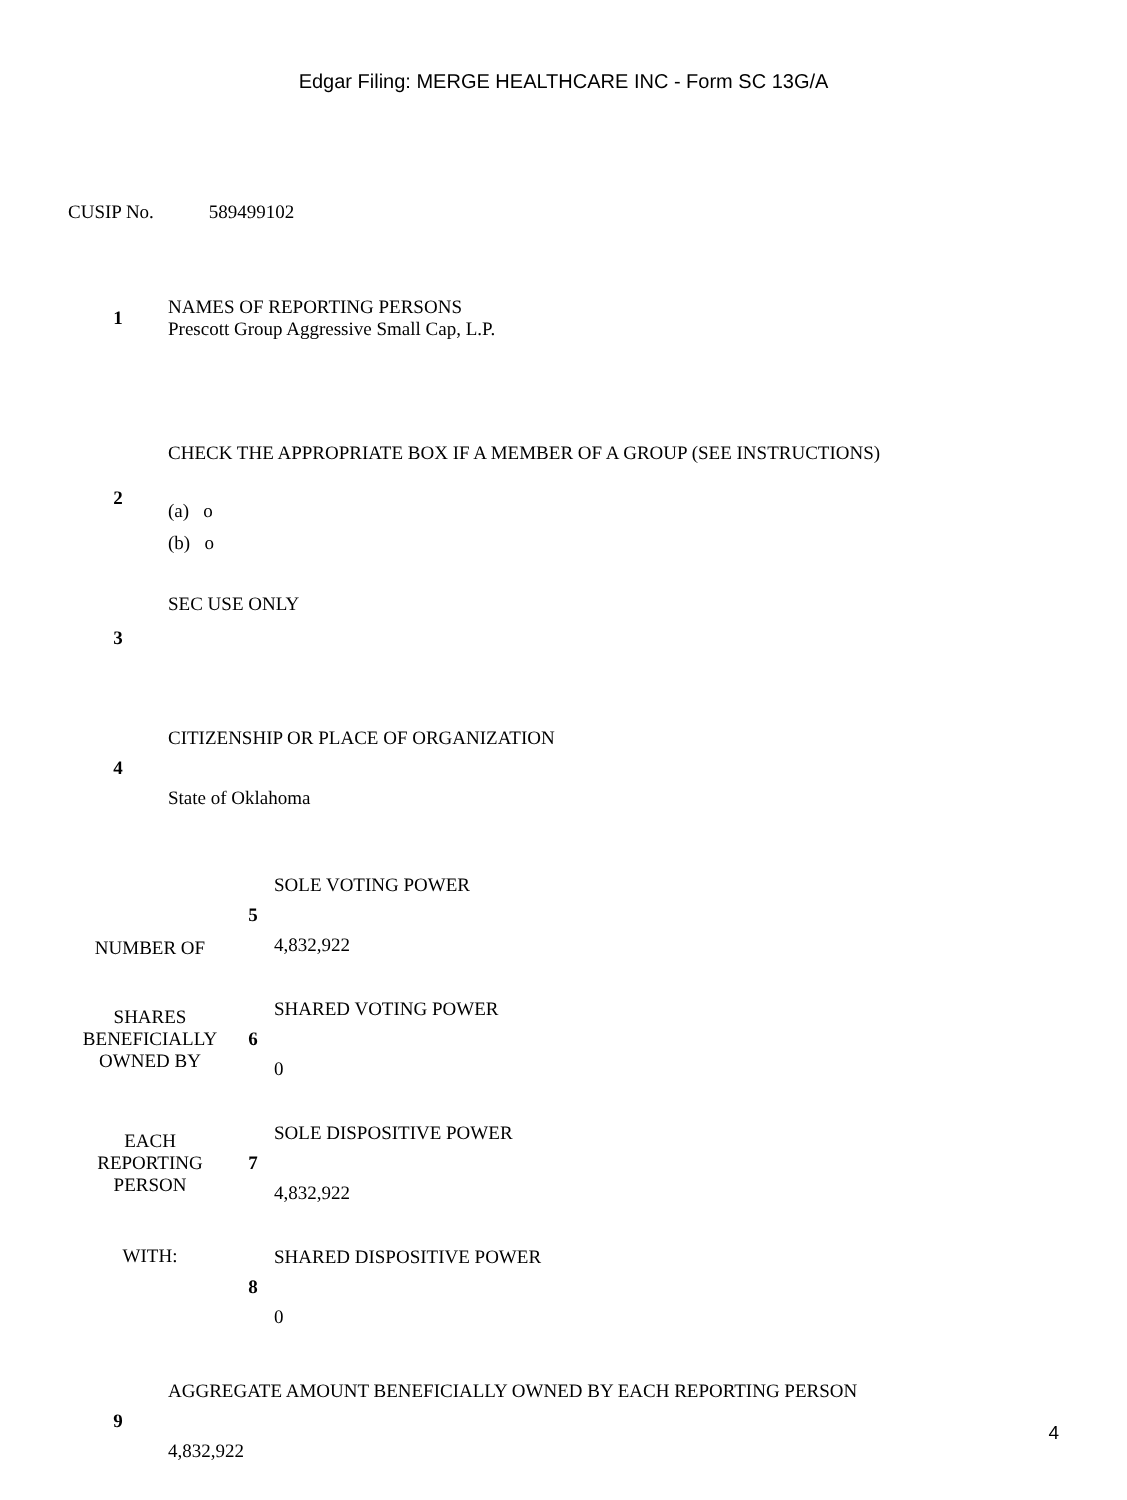Edgar Filing: MERGE HEALTHCARE INC - Form SC 13G/A
CUSIP No. 589499102
| 1 | NAMES OF REPORTING PERSONS Prescott Group Aggressive Small Cap, L.P. |
| 2 | CHECK THE APPROPRIATE BOX IF A MEMBER OF A GROUP (SEE INSTRUCTIONS) (a) o (b) o |
| 3 | SEC USE ONLY |
| 4 | CITIZENSHIP OR PLACE OF ORGANIZATION State of Oklahoma |
| NUMBER OF | 5 | SOLE VOTING POWER 4,832,922 |
| SHARES BENEFICIALLY OWNED BY | 6 | SHARED VOTING POWER 0 |
| EACH REPORTING PERSON | 7 | SOLE DISPOSITIVE POWER 4,832,922 |
| WITH: | 8 | SHARED DISPOSITIVE POWER 0 |
| 9 | AGGREGATE AMOUNT BENEFICIALLY OWNED BY EACH REPORTING PERSON 4,832,922 |
4